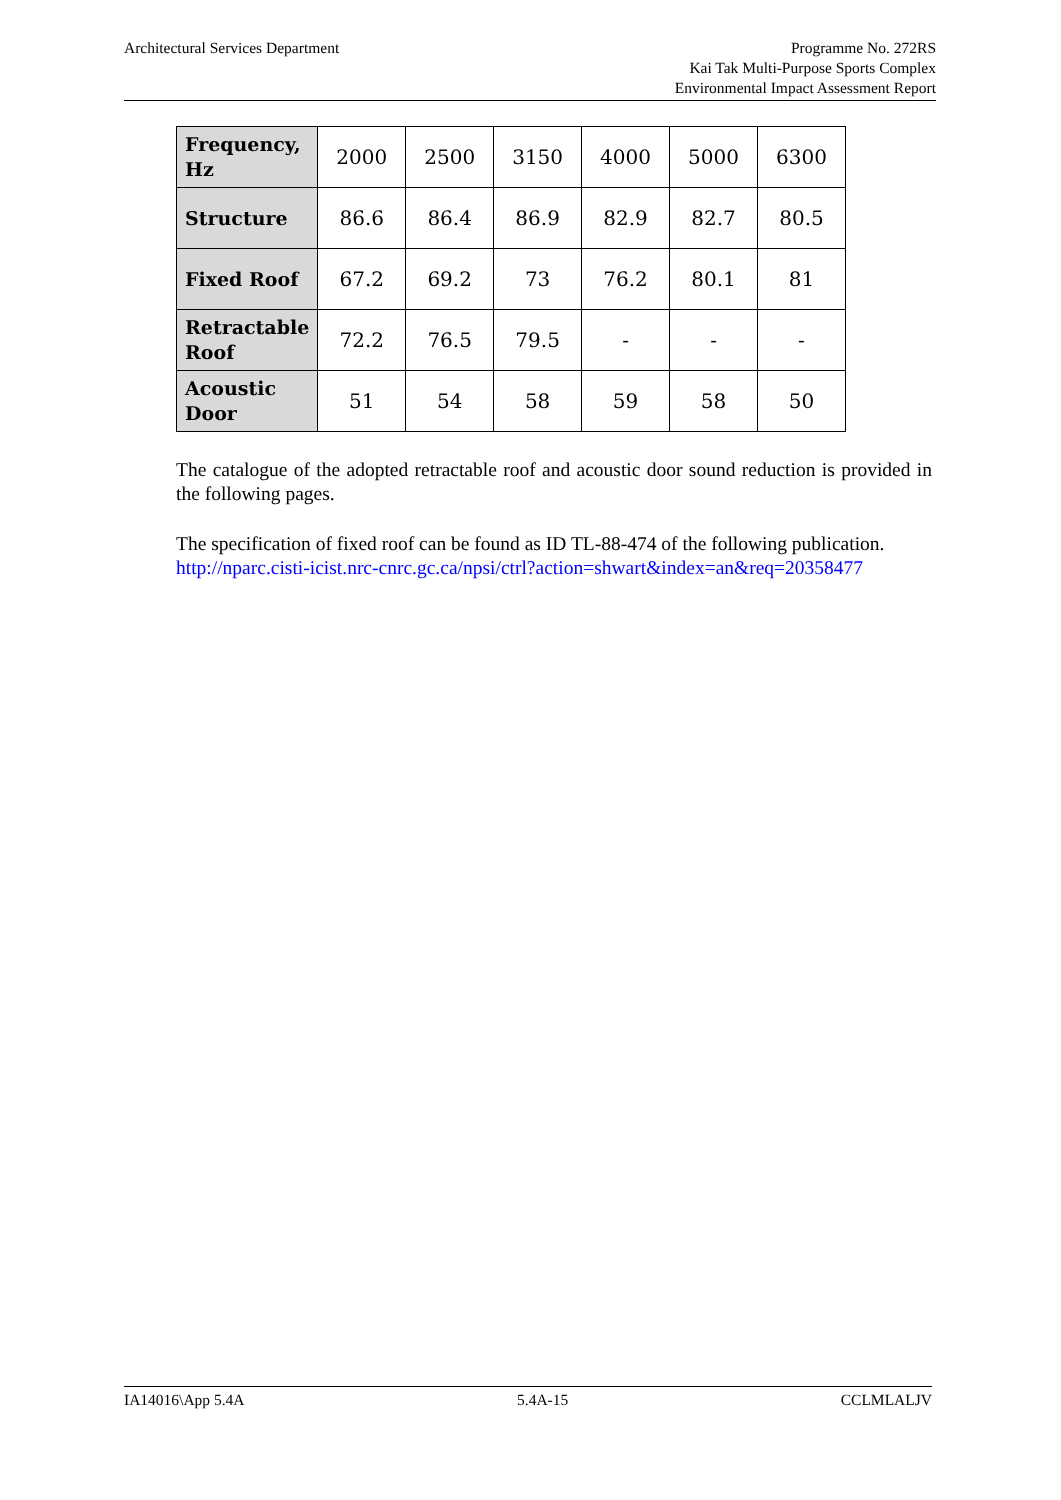Architectural Services Department
Programme No. 272RS
Kai Tak Multi-Purpose Sports Complex
Environmental Impact Assessment Report
| Frequency, Hz | 2000 | 2500 | 3150 | 4000 | 5000 | 6300 |
| Structure | 86.6 | 86.4 | 86.9 | 82.9 | 82.7 | 80.5 |
| Fixed Roof | 67.2 | 69.2 | 73 | 76.2 | 80.1 | 81 |
| Retractable Roof | 72.2 | 76.5 | 79.5 | - | - | - |
| Acoustic Door | 51 | 54 | 58 | 59 | 58 | 50 |
The catalogue of the adopted retractable roof and acoustic door sound reduction is provided in the following pages.
The specification of fixed roof can be found as ID TL-88-474 of the following publication.
http://nparc.cisti-icist.nrc-cnrc.gc.ca/npsi/ctrl?action=shwart&index=an&req=20358477
IA14016\App 5.4A 5.4A-15 CCLMLALJV